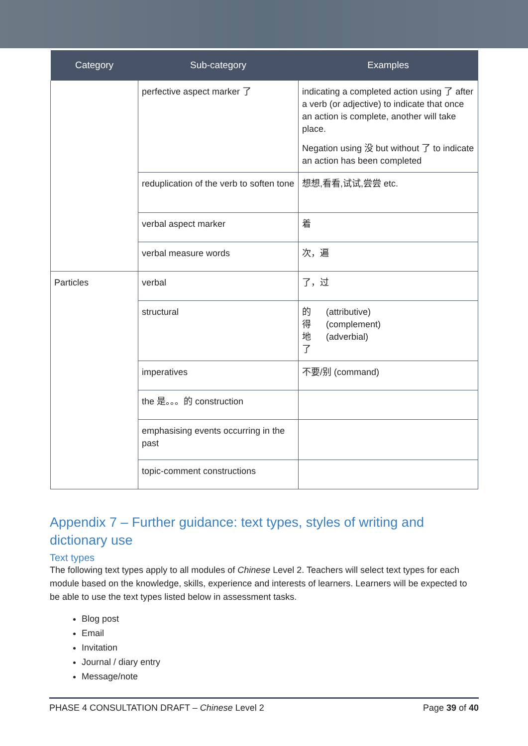| Category | Sub-category | Examples |
| --- | --- | --- |
| | perfective aspect marker 了 | indicating a completed action using 了 after a verb (or adjective) to indicate that once an action is complete, another will take place. Negation using 没 but without 了 to indicate an action has been completed |
| | reduplication of the verb to soften tone | 想想,看看,试试,尝尝 etc. |
| | verbal aspect marker | 着 |
| | verbal measure words | 次，遍 |
| Particles | verbal | 了，过 |
| | structural | 的 (attributive) 得 (complement) 地 (adverbial) 了 |
| | imperatives | 不要/别 (command) |
| | the 是。。。的 construction | |
| | emphasising events occurring in the past | |
| | topic-comment constructions | |
Appendix 7 – Further guidance: text types, styles of writing and dictionary use
Text types
The following text types apply to all modules of Chinese Level 2. Teachers will select text types for each module based on the knowledge, skills, experience and interests of learners. Learners will be expected to be able to use the text types listed below in assessment tasks.
Blog post
Email
Invitation
Journal / diary entry
Message/note
PHASE 4 CONSULTATION DRAFT – Chinese Level 2 Page 39 of 40